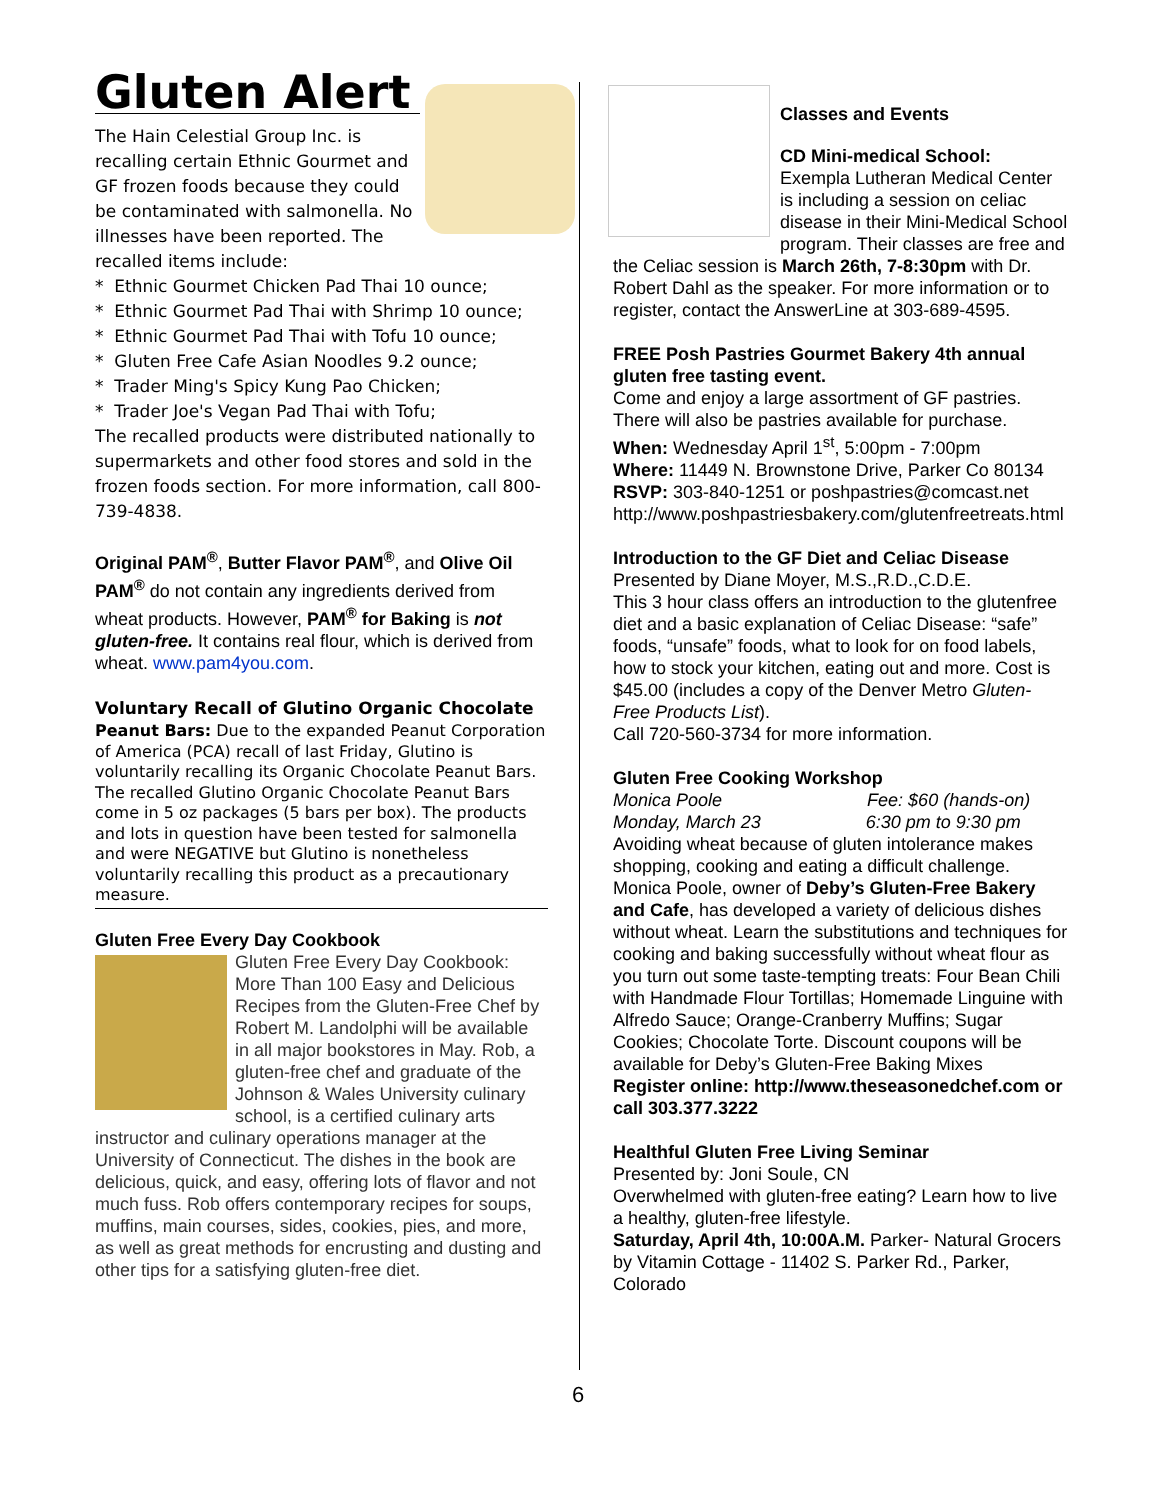Gluten Alert
The Hain Celestial Group Inc. is recalling certain Ethnic Gourmet and GF frozen foods because they could be contaminated with salmonella. No illnesses have been reported. The recalled items include:
* Ethnic Gourmet Chicken Pad Thai 10 ounce;
* Ethnic Gourmet Pad Thai with Shrimp 10 ounce;
* Ethnic Gourmet Pad Thai with Tofu 10 ounce;
* Gluten Free Cafe Asian Noodles 9.2 ounce;
* Trader Ming's Spicy Kung Pao Chicken;
* Trader Joe's Vegan Pad Thai with Tofu;
The recalled products were distributed nationally to supermarkets and other food stores and sold in the frozen foods section. For more information, call 800-739-4838.
Original PAM<sup>®</sup>, Butter Flavor PAM<sup>®</sup>, and Olive Oil PAM<sup>®</sup> do not contain any ingredients derived from wheat products. However, PAM<sup>®</sup> for Baking is not gluten-free. It contains real flour, which is derived from wheat. www.pam4you.com.
Voluntary Recall of Glutino Organic Chocolate
Peanut Bars: Due to the expanded Peanut Corporation of America (PCA) recall of last Friday, Glutino is voluntarily recalling its Organic Chocolate Peanut Bars. The recalled Glutino Organic Chocolate Peanut Bars come in 5 oz packages (5 bars per box). The products and lots in question have been tested for salmonella and were NEGATIVE but Glutino is nonetheless voluntarily recalling this product as a precautionary measure.
Gluten Free Every Day Cookbook
Gluten Free Every Day Cookbook: More Than 100 Easy and Delicious Recipes from the Gluten-Free Chef by Robert M. Landolphi will be available in all major bookstores in May. Rob, a gluten-free chef and graduate of the Johnson & Wales University culinary school, is a certified culinary arts instructor and culinary operations manager at the University of Connecticut. The dishes in the book are delicious, quick, and easy, offering lots of flavor and not much fuss. Rob offers contemporary recipes for soups, muffins, main courses, sides, cookies, pies, and more, as well as great methods for encrusting and dusting and other tips for a satisfying gluten-free diet.
Classes and Events
CD Mini-medical School:
Exempla Lutheran Medical Center is including a session on celiac disease in their Mini-Medical School program. Their classes are free and the Celiac session is March 26th, 7-8:30pm with Dr. Robert Dahl as the speaker. For more information or to register, contact the AnswerLine at 303-689-4595.
FREE Posh Pastries Gourmet Bakery 4th annual gluten free tasting event.
Come and enjoy a large assortment of GF pastries. There will also be pastries available for purchase.
When: Wednesday April 1<sup>st</sup>, 5:00pm - 7:00pm
Where: 11449 N. Brownstone Drive, Parker Co 80134
RSVP: 303-840-1251 or poshpastries@comcast.net http://www.poshpastriesbakery.com/glutenfreetreats.html
Introduction to the GF Diet and Celiac Disease
Presented by Diane Moyer, M.S.,R.D.,C.D.E.
This 3 hour class offers an introduction to the glutenfree diet and a basic explanation of Celiac Disease: “safe” foods, “unsafe” foods, what to look for on food labels, how to stock your kitchen, eating out and more. Cost is $45.00 (includes a copy of the Denver Metro Gluten-Free Products List).
Call 720-560-3734 for more information.
Gluten Free Cooking Workshop
Monica Poole Fee: $60 (hands-on)
Monday, March 23 6:30 pm to 9:30 pm
Avoiding wheat because of gluten intolerance makes shopping, cooking and eating a difficult challenge. Monica Poole, owner of Deby’s Gluten-Free Bakery and Cafe, has developed a variety of delicious dishes without wheat. Learn the substitutions and techniques for cooking and baking successfully without wheat flour as you turn out some taste-tempting treats: Four Bean Chili with Handmade Flour Tortillas; Homemade Linguine with Alfredo Sauce; Orange-Cranberry Muffins; Sugar Cookies; Chocolate Torte. Discount coupons will be available for Deby’s Gluten-Free Baking Mixes
Register online: http://www.theseasonedchef.com or call 303.377.3222
Healthful Gluten Free Living Seminar
Presented by: Joni Soule, CN
Overwhelmed with gluten-free eating? Learn how to live a healthy, gluten-free lifestyle.
Saturday, April 4th, 10:00A.M. Parker- Natural Grocers by Vitamin Cottage - 11402 S. Parker Rd., Parker, Colorado
6